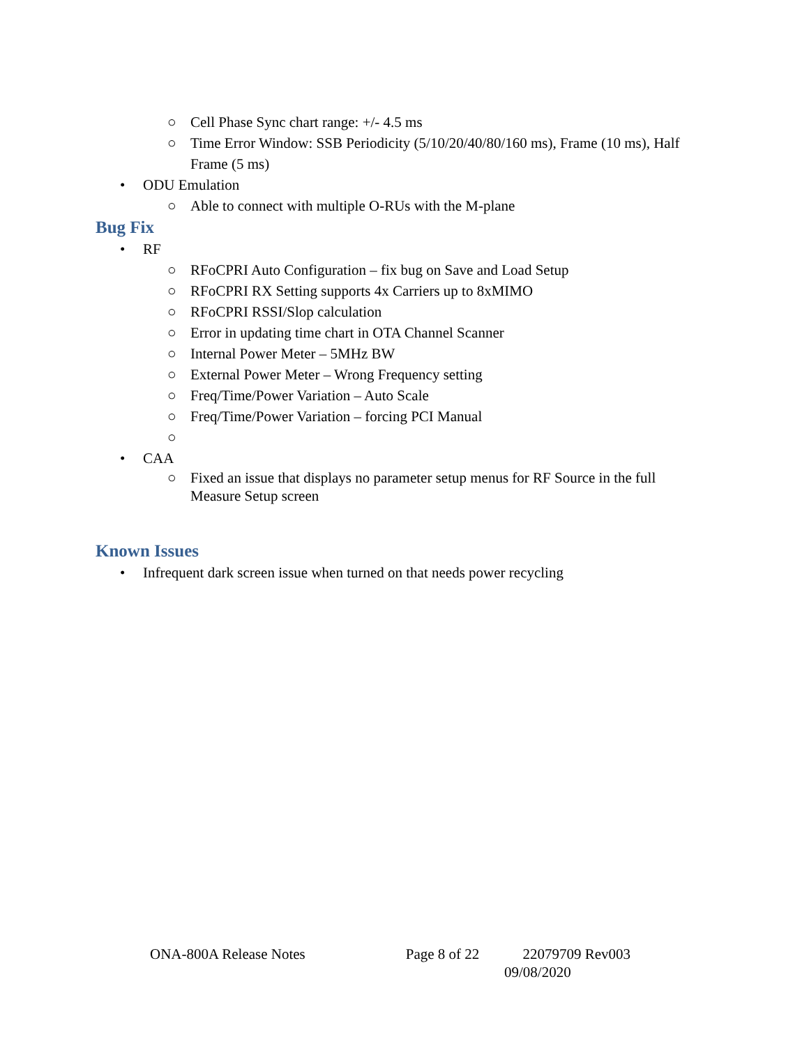○ Cell Phase Sync chart range: +/- 4.5 ms
○ Time Error Window: SSB Periodicity (5/10/20/40/80/160 ms), Frame (10 ms), Half Frame (5 ms)
• ODU Emulation
○ Able to connect with multiple O-RUs with the M-plane
Bug Fix
• RF
○ RFoCPRI Auto Configuration – fix bug on Save and Load Setup
○ RFoCPRI RX Setting supports 4x Carriers up to 8xMIMO
○ RFoCPRI RSSI/Slop calculation
○ Error in updating time chart in OTA Channel Scanner
○ Internal Power Meter – 5MHz BW
○ External Power Meter – Wrong Frequency setting
○ Freq/Time/Power Variation – Auto Scale
○ Freq/Time/Power Variation – forcing PCI Manual
○
• CAA
○ Fixed an issue that displays no parameter setup menus for RF Source in the full Measure Setup screen
Known Issues
• Infrequent dark screen issue when turned on that needs power recycling
ONA-800A Release Notes Page 8 of 22 22079709 Rev003
09/08/2020